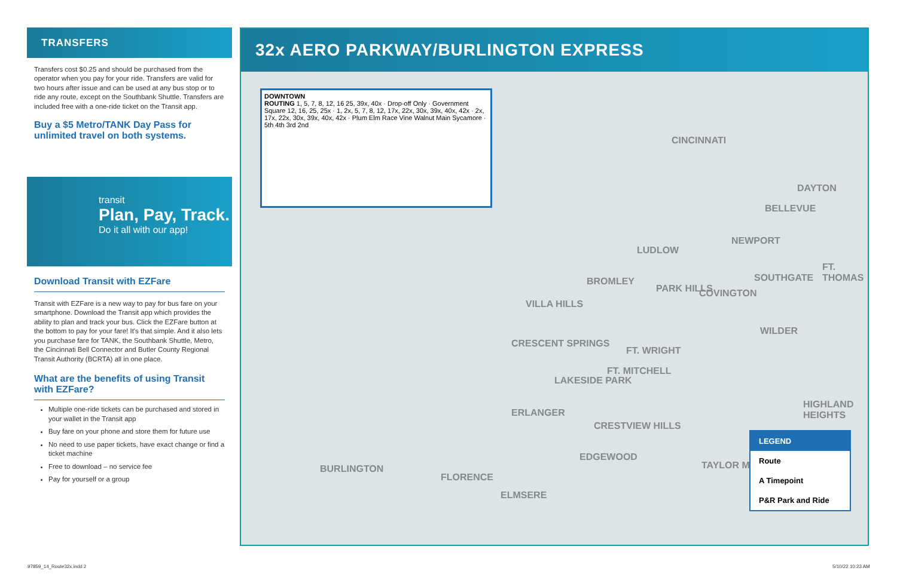TRANSFERS
Transfers cost $0.25 and should be purchased from the operator when you pay for your ride. Transfers are valid for two hours after issue and can be used at any bus stop or to ride any route, except on the Southbank Shuttle. Transfers are included free with a one-ride ticket on the Transit app.
Buy a $5 Metro/TANK Day Pass for unlimited travel on both systems.
transit
Plan, Pay, Track.
Do it all with our app!
Download Transit with EZFare
Transit with EZFare is a new way to pay for bus fare on your smartphone. Download the Transit app which provides the ability to plan and track your bus. Click the EZFare button at the bottom to pay for your fare! It's that simple. And it also lets you purchase fare for TANK, the Southbank Shuttle, Metro, the Cincinnati Bell Connector and Butler County Regional Transit Authority (BCRTA) all in one place.
What are the benefits of using Transit with EZFare?
Multiple one-ride tickets can be purchased and stored in your wallet in the Transit app
Buy fare on your phone and store them for future use
No need to use paper tickets, have exact change or find a ticket machine
Free to download – no service fee
Pay for yourself or a group
32x AERO PARKWAY/BURLINGTON EXPRESS
DOWNTOWN
ROUTING 1, 5, 7, 8, 12, 16 25, 39x, 40x · Drop-off Only · Government Square 12, 16, 25, 25x · 1, 2x, 5, 7, 8, 12, 17x, 22x, 30x, 39x, 40x, 42x · 2x, 17x, 22x, 30x, 39x, 40x, 42x · Plum Elm Race Vine Walnut Main Sycamore · 5th 4th 3rd 2nd
CINCINNATI
DAYTON
BELLEVUE
NEWPORT
LUDLOW
BROMLEY
PARK HILLS COVINGTON
SOUTHGATE
FT. THOMAS
VILLA HILLS
WILDER
CRESCENT SPRINGS
FT. WRIGHT
FT. MITCHELL
LAKESIDE PARK
HIGHLAND HEIGHTS
ERLANGER
CRESTVIEW HILLS
EDGEWOOD
TAYLOR MILL BURLINGTON
FLORENCE
ELMSERE
LEGEND
Route
A Timepoint
P&R Park and Ride
97859_14_Route32x.indd 2 5/10/22 10:23 AM